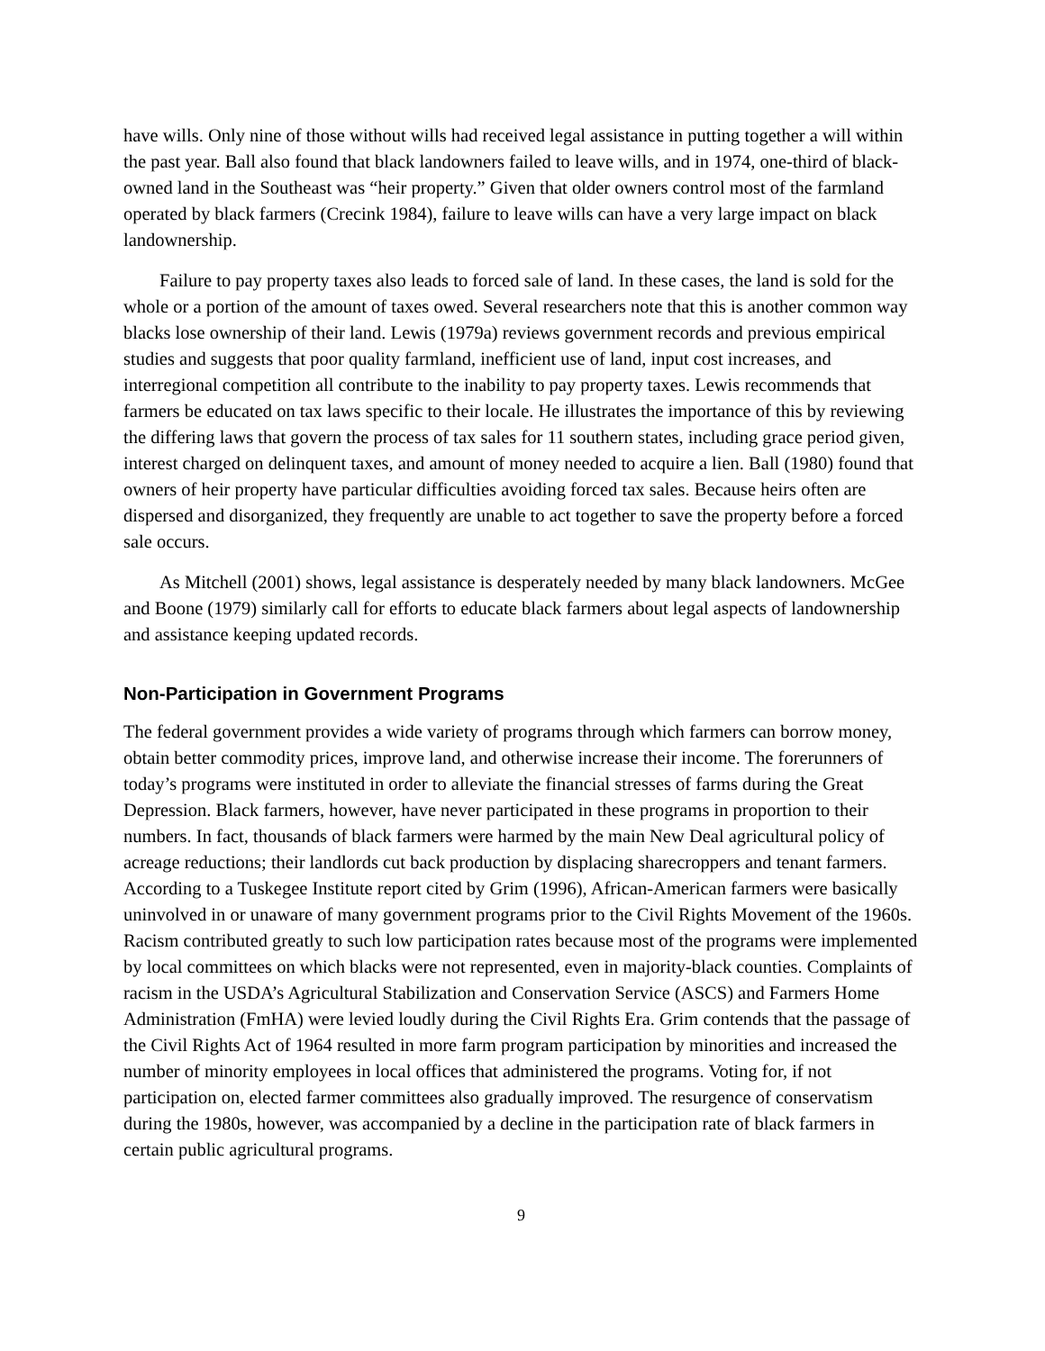have wills. Only nine of those without wills had received legal assistance in putting together a will within the past year. Ball also found that black landowners failed to leave wills, and in 1974, one-third of black-owned land in the Southeast was “heir property.” Given that older owners control most of the farmland operated by black farmers (Crecink 1984), failure to leave wills can have a very large impact on black landownership.
Failure to pay property taxes also leads to forced sale of land. In these cases, the land is sold for the whole or a portion of the amount of taxes owed. Several researchers note that this is another common way blacks lose ownership of their land. Lewis (1979a) reviews government records and previous empirical studies and suggests that poor quality farmland, inefficient use of land, input cost increases, and interregional competition all contribute to the inability to pay property taxes. Lewis recommends that farmers be educated on tax laws specific to their locale. He illustrates the importance of this by reviewing the differing laws that govern the process of tax sales for 11 southern states, including grace period given, interest charged on delinquent taxes, and amount of money needed to acquire a lien. Ball (1980) found that owners of heir property have particular difficulties avoiding forced tax sales. Because heirs often are dispersed and disorganized, they frequently are unable to act together to save the property before a forced sale occurs.
As Mitchell (2001) shows, legal assistance is desperately needed by many black landowners. McGee and Boone (1979) similarly call for efforts to educate black farmers about legal aspects of landownership and assistance keeping updated records.
Non-Participation in Government Programs
The federal government provides a wide variety of programs through which farmers can borrow money, obtain better commodity prices, improve land, and otherwise increase their income. The forerunners of today’s programs were instituted in order to alleviate the financial stresses of farms during the Great Depression. Black farmers, however, have never participated in these programs in proportion to their numbers. In fact, thousands of black farmers were harmed by the main New Deal agricultural policy of acreage reductions; their landlords cut back production by displacing sharecroppers and tenant farmers. According to a Tuskegee Institute report cited by Grim (1996), African-American farmers were basically uninvolved in or unaware of many government programs prior to the Civil Rights Movement of the 1960s. Racism contributed greatly to such low participation rates because most of the programs were implemented by local committees on which blacks were not represented, even in majority-black counties. Complaints of racism in the USDA’s Agricultural Stabilization and Conservation Service (ASCS) and Farmers Home Administration (FmHA) were levied loudly during the Civil Rights Era. Grim contends that the passage of the Civil Rights Act of 1964 resulted in more farm program participation by minorities and increased the number of minority employees in local offices that administered the programs. Voting for, if not participation on, elected farmer committees also gradually improved. The resurgence of conservatism during the 1980s, however, was accompanied by a decline in the participation rate of black farmers in certain public agricultural programs.
9